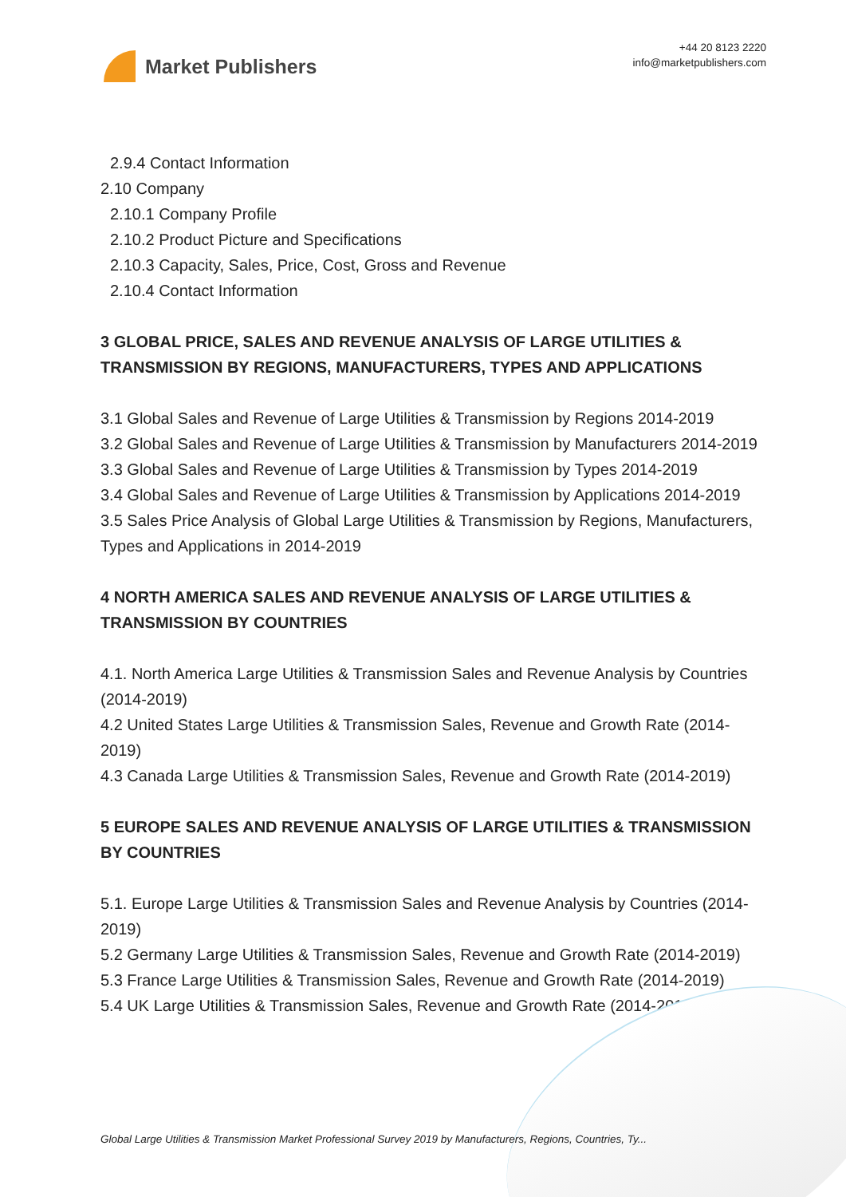Market Publishers
+44 20 8123 2220
info@marketpublishers.com
2.9.4 Contact Information
2.10 Company
2.10.1 Company Profile
2.10.2 Product Picture and Specifications
2.10.3 Capacity, Sales, Price, Cost, Gross and Revenue
2.10.4 Contact Information
3 GLOBAL PRICE, SALES AND REVENUE ANALYSIS OF LARGE UTILITIES & TRANSMISSION BY REGIONS, MANUFACTURERS, TYPES AND APPLICATIONS
3.1 Global Sales and Revenue of Large Utilities & Transmission by Regions 2014-2019
3.2 Global Sales and Revenue of Large Utilities & Transmission by Manufacturers 2014-2019
3.3 Global Sales and Revenue of Large Utilities & Transmission by Types 2014-2019
3.4 Global Sales and Revenue of Large Utilities & Transmission by Applications 2014-2019
3.5 Sales Price Analysis of Global Large Utilities & Transmission by Regions, Manufacturers, Types and Applications in 2014-2019
4 NORTH AMERICA SALES AND REVENUE ANALYSIS OF LARGE UTILITIES & TRANSMISSION BY COUNTRIES
4.1. North America Large Utilities & Transmission Sales and Revenue Analysis by Countries (2014-2019)
4.2 United States Large Utilities & Transmission Sales, Revenue and Growth Rate (2014-2019)
4.3 Canada Large Utilities & Transmission Sales, Revenue and Growth Rate (2014-2019)
5 EUROPE SALES AND REVENUE ANALYSIS OF LARGE UTILITIES & TRANSMISSION BY COUNTRIES
5.1. Europe Large Utilities & Transmission Sales and Revenue Analysis by Countries (2014-2019)
5.2 Germany Large Utilities & Transmission Sales, Revenue and Growth Rate (2014-2019)
5.3 France Large Utilities & Transmission Sales, Revenue and Growth Rate (2014-2019)
5.4 UK Large Utilities & Transmission Sales, Revenue and Growth Rate (2014-2019)
Global Large Utilities & Transmission Market Professional Survey 2019 by Manufacturers, Regions, Countries, Ty...